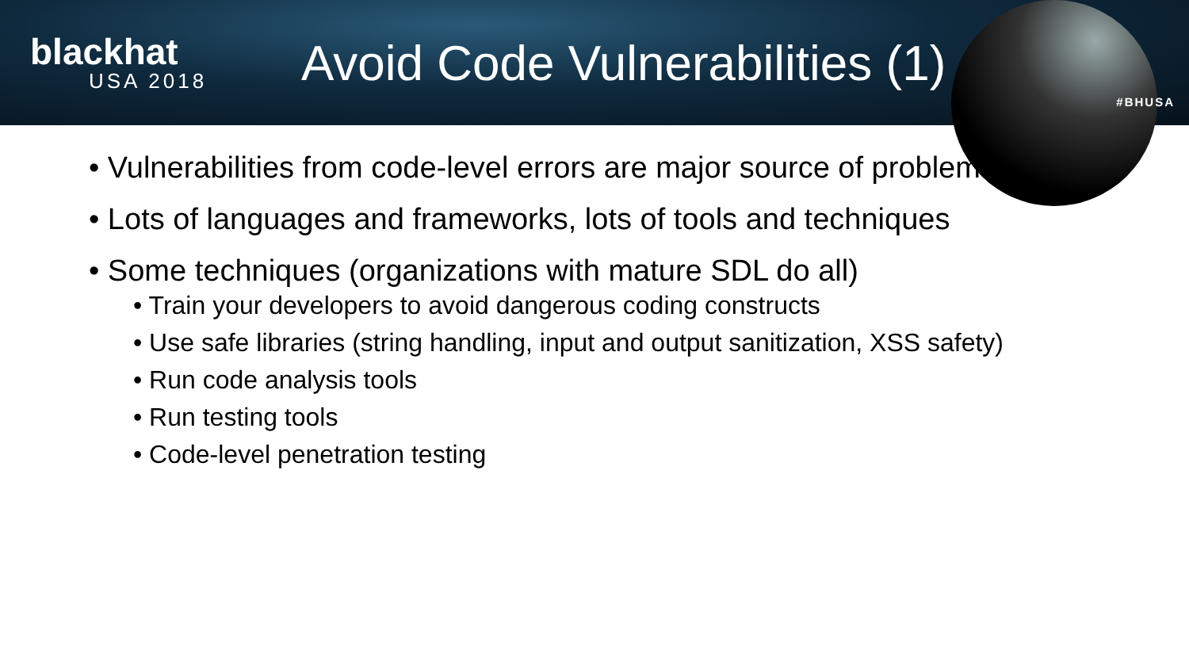blackhat
USA 2018
Avoid Code Vulnerabilities (1)
#BHUSA
• Vulnerabilities from code-level errors are major source of problems
• Lots of languages and frameworks, lots of tools and techniques
• Some techniques (organizations with mature SDL do all)
• Train your developers to avoid dangerous coding constructs
• Use safe libraries (string handling, input and output sanitization, XSS safety)
• Run code analysis tools
• Run testing tools
• Code-level penetration testing